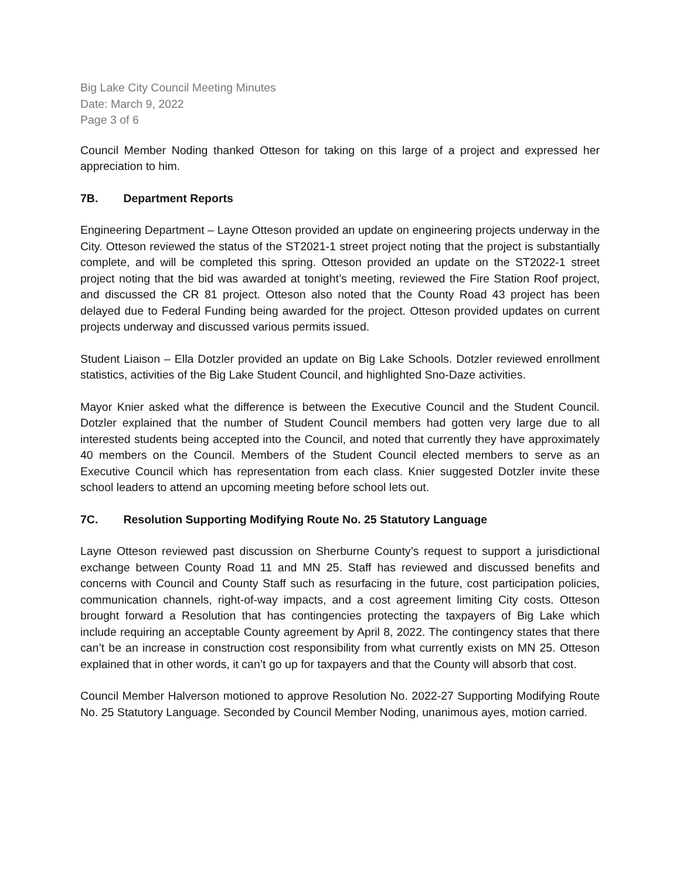Big Lake City Council Meeting Minutes
Date: March 9, 2022
Page 3 of 6
Council Member Noding thanked Otteson for taking on this large of a project and expressed her appreciation to him.
7B. Department Reports
Engineering Department – Layne Otteson provided an update on engineering projects underway in the City. Otteson reviewed the status of the ST2021-1 street project noting that the project is substantially complete, and will be completed this spring. Otteson provided an update on the ST2022-1 street project noting that the bid was awarded at tonight’s meeting, reviewed the Fire Station Roof project, and discussed the CR 81 project. Otteson also noted that the County Road 43 project has been delayed due to Federal Funding being awarded for the project. Otteson provided updates on current projects underway and discussed various permits issued.
Student Liaison – Ella Dotzler provided an update on Big Lake Schools. Dotzler reviewed enrollment statistics, activities of the Big Lake Student Council, and highlighted Sno-Daze activities.
Mayor Knier asked what the difference is between the Executive Council and the Student Council. Dotzler explained that the number of Student Council members had gotten very large due to all interested students being accepted into the Council, and noted that currently they have approximately 40 members on the Council. Members of the Student Council elected members to serve as an Executive Council which has representation from each class. Knier suggested Dotzler invite these school leaders to attend an upcoming meeting before school lets out.
7C. Resolution Supporting Modifying Route No. 25 Statutory Language
Layne Otteson reviewed past discussion on Sherburne County’s request to support a jurisdictional exchange between County Road 11 and MN 25. Staff has reviewed and discussed benefits and concerns with Council and County Staff such as resurfacing in the future, cost participation policies, communication channels, right-of-way impacts, and a cost agreement limiting City costs. Otteson brought forward a Resolution that has contingencies protecting the taxpayers of Big Lake which include requiring an acceptable County agreement by April 8, 2022. The contingency states that there can’t be an increase in construction cost responsibility from what currently exists on MN 25. Otteson explained that in other words, it can’t go up for taxpayers and that the County will absorb that cost.
Council Member Halverson motioned to approve Resolution No. 2022-27 Supporting Modifying Route No. 25 Statutory Language. Seconded by Council Member Noding, unanimous ayes, motion carried.